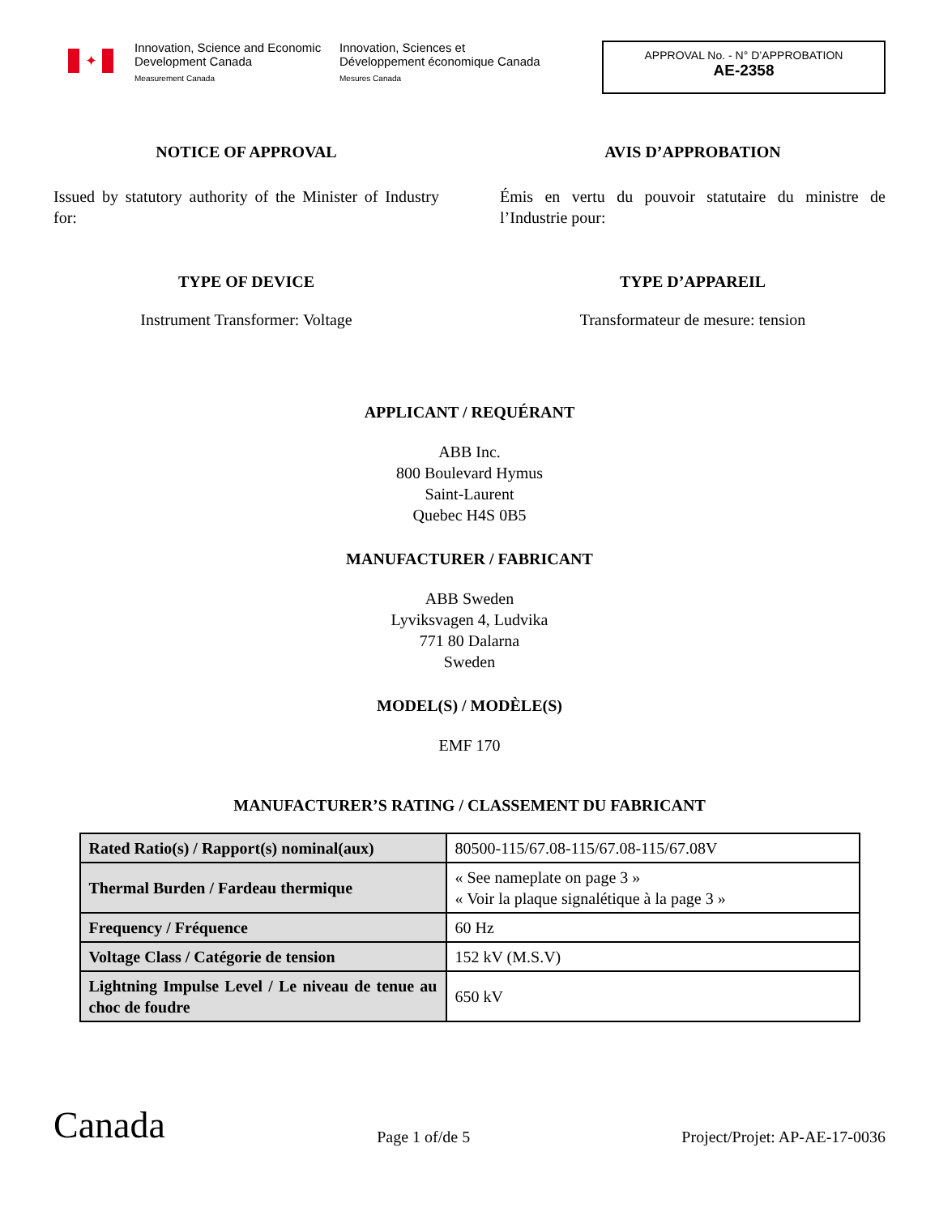✦
Innovation, Science and Economic Development Canada
Measurement Canada
Innovation, Sciences et Développement économique Canada
Mesures Canada
APPROVAL No. - N° D’APPROBATION
AE-2358
NOTICE OF APPROVAL
Issued by statutory authority of the Minister of Industry for:
AVIS D’APPROBATION
Émis en vertu du pouvoir statutaire du ministre de l’Industrie pour:
TYPE OF DEVICE
Instrument Transformer: Voltage
TYPE D’APPAREIL
Transformateur de mesure: tension
APPLICANT / REQUÉRANT
ABB Inc.
800 Boulevard Hymus
Saint-Laurent
Quebec H4S 0B5
MANUFACTURER / FABRICANT
ABB Sweden
Lyviksvagen 4, Ludvika
771 80 Dalarna
Sweden
MODEL(S) / MODÈLE(S)
EMF 170
MANUFACTURER’S RATING / CLASSEMENT DU FABRICANT
| Rated Ratio(s) / Rapport(s) nominal(aux) | 80500-115/67.08-115/67.08-115/67.08V |
| Thermal Burden / Fardeau thermique | « See nameplate on page 3 » « Voir la plaque signalétique à la page 3 » |
| Frequency / Fréquence | 60 Hz |
| Voltage Class / Catégorie de tension | 152 kV (M.S.V) |
| Lightning Impulse Level / Le niveau de tenue au choc de foudre | 650 kV |
Canada
Page 1 of/de 5
Project/Projet: AP-AE-17-0036